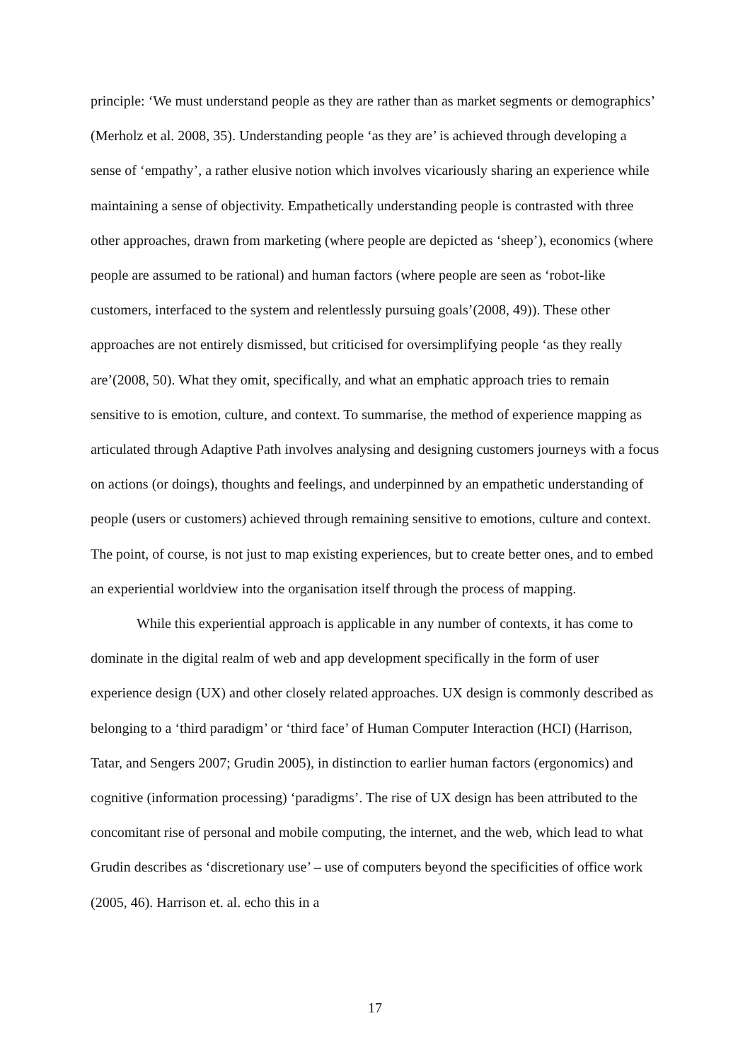principle: ‘We must understand people as they are rather than as market segments or demographics’ (Merholz et al. 2008, 35). Understanding people ‘as they are’ is achieved through developing a sense of ‘empathy’, a rather elusive notion which involves vicariously sharing an experience while maintaining a sense of objectivity. Empathetically understanding people is contrasted with three other approaches, drawn from marketing (where people are depicted as ‘sheep’), economics (where people are assumed to be rational) and human factors (where people are seen as ‘robot-like customers, interfaced to the system and relentlessly pursuing goals’(2008, 49)). These other approaches are not entirely dismissed, but criticised for oversimplifying people ‘as they really are’(2008, 50). What they omit, specifically, and what an emphatic approach tries to remain sensitive to is emotion, culture, and context. To summarise, the method of experience mapping as articulated through Adaptive Path involves analysing and designing customers journeys with a focus on actions (or doings), thoughts and feelings, and underpinned by an empathetic understanding of people (users or customers) achieved through remaining sensitive to emotions, culture and context. The point, of course, is not just to map existing experiences, but to create better ones, and to embed an experiential worldview into the organisation itself through the process of mapping.
While this experiential approach is applicable in any number of contexts, it has come to dominate in the digital realm of web and app development specifically in the form of user experience design (UX) and other closely related approaches. UX design is commonly described as belonging to a ‘third paradigm’ or ‘third face’ of Human Computer Interaction (HCI) (Harrison, Tatar, and Sengers 2007; Grudin 2005), in distinction to earlier human factors (ergonomics) and cognitive (information processing) ‘paradigms’. The rise of UX design has been attributed to the concomitant rise of personal and mobile computing, the internet, and the web, which lead to what Grudin describes as ‘discretionary use’ – use of computers beyond the specificities of office work (2005, 46). Harrison et. al. echo this in a
17